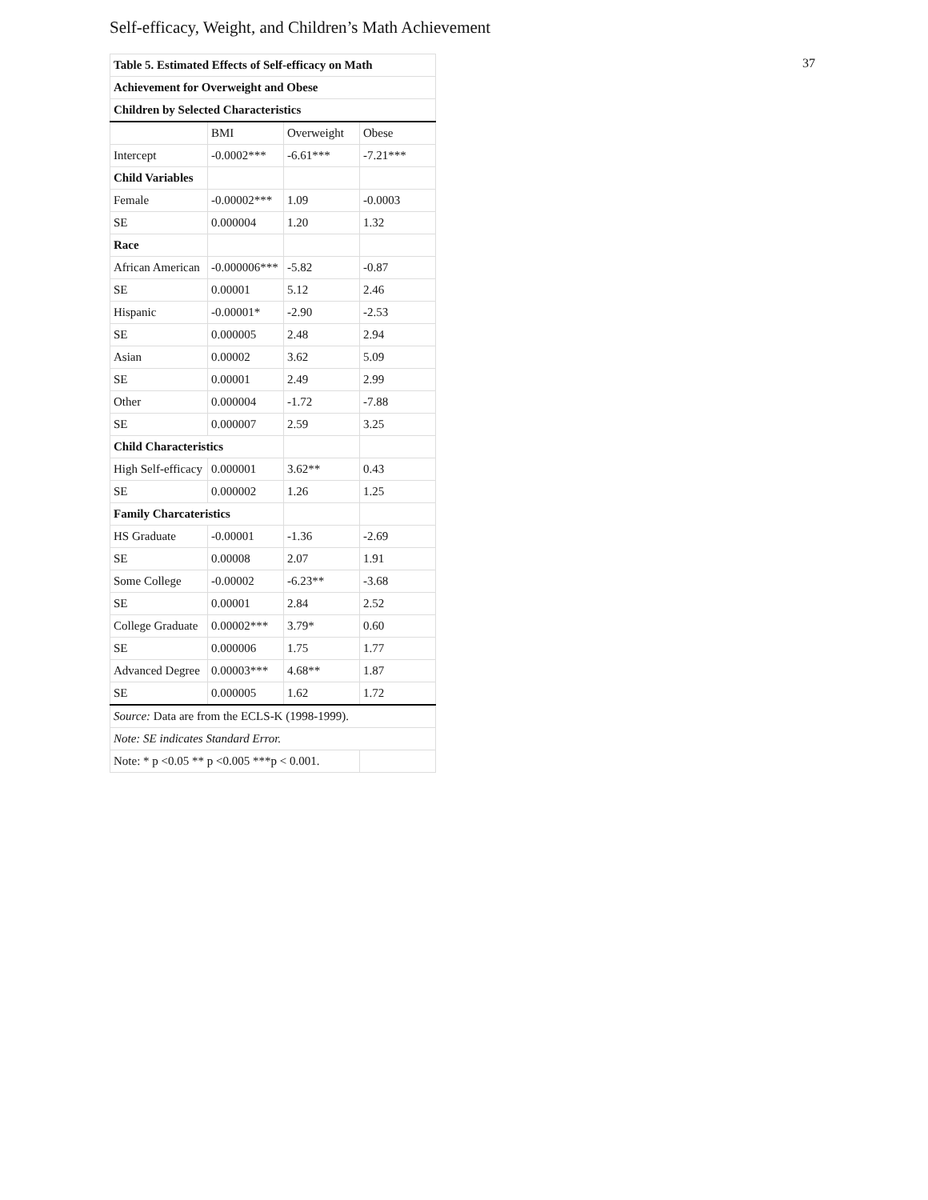37
Self-efficacy, Weight, and Children’s Math Achievement
| Table 5. Estimated Effects of Self-efficacy on Math | | | |
| Achievement for Overweight and Obese | | | |
| Children by Selected Characteristics | | | |
| | BMI | Overweight | Obese |
| Intercept | -0.0002*** | -6.61*** | -7.21*** |
| Child Variables | | | |
| Female | -0.00002*** | 1.09 | -0.0003 |
| SE | 0.000004 | 1.20 | 1.32 |
| Race | | | |
| African American | -0.000006*** | -5.82 | -0.87 |
| SE | 0.00001 | 5.12 | 2.46 |
| Hispanic | -0.00001* | -2.90 | -2.53 |
| SE | 0.000005 | 2.48 | 2.94 |
| Asian | 0.00002 | 3.62 | 5.09 |
| SE | 0.00001 | 2.49 | 2.99 |
| Other | 0.000004 | -1.72 | -7.88 |
| SE | 0.000007 | 2.59 | 3.25 |
| Child Characteristics | | | |
| High Self-efficacy | 0.000001 | 3.62** | 0.43 |
| SE | 0.000002 | 1.26 | 1.25 |
| Family Charcateristics | | | |
| HS Graduate | -0.00001 | -1.36 | -2.69 |
| SE | 0.00008 | 2.07 | 1.91 |
| Some College | -0.00002 | -6.23** | -3.68 |
| SE | 0.00001 | 2.84 | 2.52 |
| College Graduate | 0.00002*** | 3.79* | 0.60 |
| SE | 0.000006 | 1.75 | 1.77 |
| Advanced Degree | 0.00003*** | 4.68** | 1.87 |
| SE | 0.000005 | 1.62 | 1.72 |
| Source: Data are from the ECLS-K (1998-1999). | | | |
| Note: SE indicates Standard Error. | | | |
| Note: * p <0.05 ** p <0.005 ***p < 0.001. | | | |